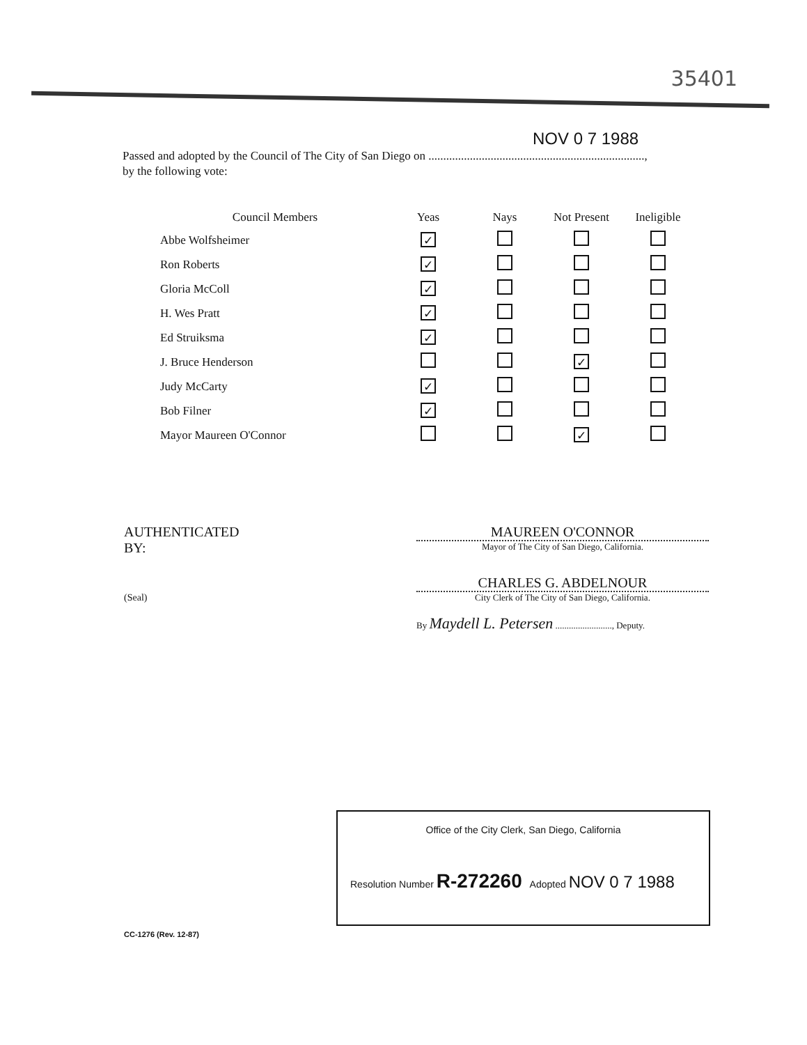35401
NOV 0 7 1988
Passed and adopted by the Council of The City of San Diego on .........................................................................,
by the following vote:
| Council Members | Yeas | Nays | Not Present | Ineligible |
| --- | --- | --- | --- | --- |
| Abbe Wolfsheimer | ✓ | | | |
| Ron Roberts | ✓ | | | |
| Gloria McColl | ✓ | | | |
| H. Wes Pratt | ✓ | | | |
| Ed Struiksma | ✓ | | | |
| J. Bruce Henderson | | | ✓ | |
| Judy McCarty | ✓ | | | |
| Bob Filner | ✓ | | | |
| Mayor Maureen O'Connor | | | ✓ | |
AUTHENTICATED BY:
(Seal)
MAUREEN O'CONNOR
Mayor of The City of San Diego, California.
CHARLES G. ABDELNOUR
City Clerk of The City of San Diego, California.
By Maydell L. Petersen ........................., Deputy.
Office of the City Clerk, San Diego, California
Resolution Number R-272260 Adopted NOV 0 7 1988
CC-1276 (Rev. 12-87)